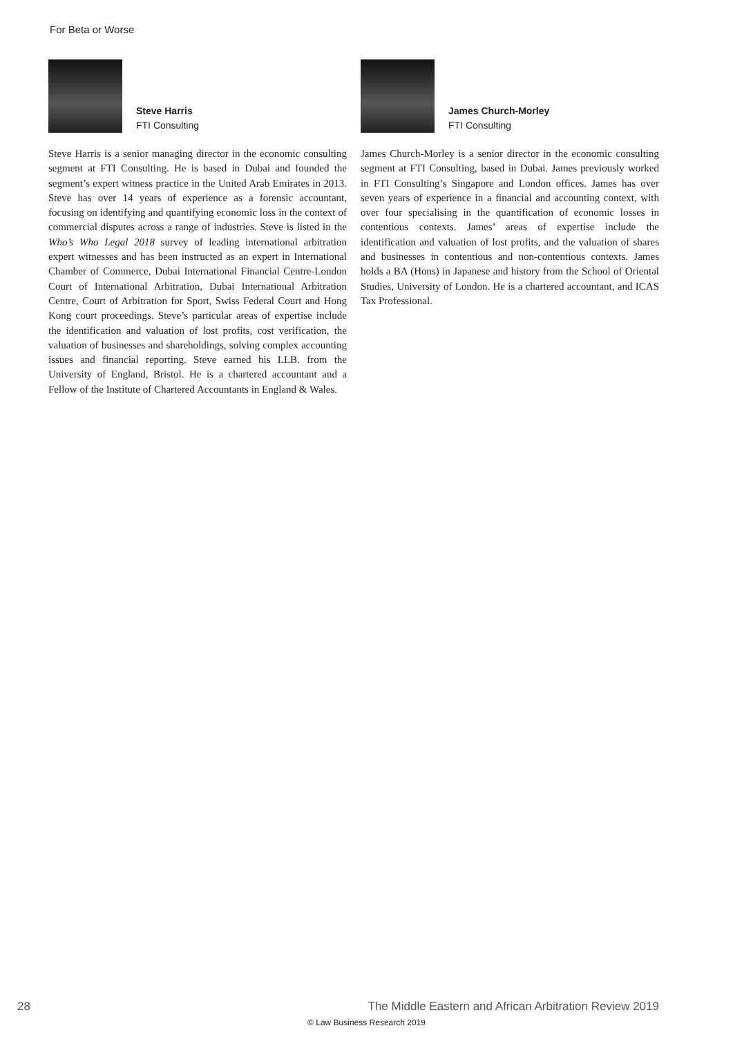For Beta or Worse
Steve Harris
FTI Consulting
Steve Harris is a senior managing director in the economic consulting segment at FTI Consulting. He is based in Dubai and founded the segment’s expert witness practice in the United Arab Emirates in 2013. Steve has over 14 years of experience as a forensic accountant, focusing on identifying and quantifying economic loss in the context of commercial disputes across a range of industries. Steve is listed in the Who’s Who Legal 2018 survey of leading international arbitration expert witnesses and has been instructed as an expert in International Chamber of Commerce, Dubai International Financial Centre-London Court of International Arbitration, Dubai International Arbitration Centre, Court of Arbitration for Sport, Swiss Federal Court and Hong Kong court proceedings. Steve’s particular areas of expertise include the identification and valuation of lost profits, cost verification, the valuation of businesses and shareholdings, solving complex accounting issues and financial reporting. Steve earned his LLB. from the University of England, Bristol. He is a chartered accountant and a Fellow of the Institute of Chartered Accountants in England & Wales.
James Church-Morley
FTI Consulting
James Church-Morley is a senior director in the economic consulting segment at FTI Consulting, based in Dubai. James previously worked in FTI Consulting’s Singapore and London offices. James has over seven years of experience in a financial and accounting context, with over four specialising in the quantification of economic losses in contentious contexts. James’ areas of expertise include the identification and valuation of lost profits, and the valuation of shares and businesses in contentious and non-contentious contexts. James holds a BA (Hons) in Japanese and history from the School of Oriental Studies, University of London. He is a chartered accountant, and ICAS Tax Professional.
28 The Middle Eastern and African Arbitration Review 2019
© Law Business Research 2019